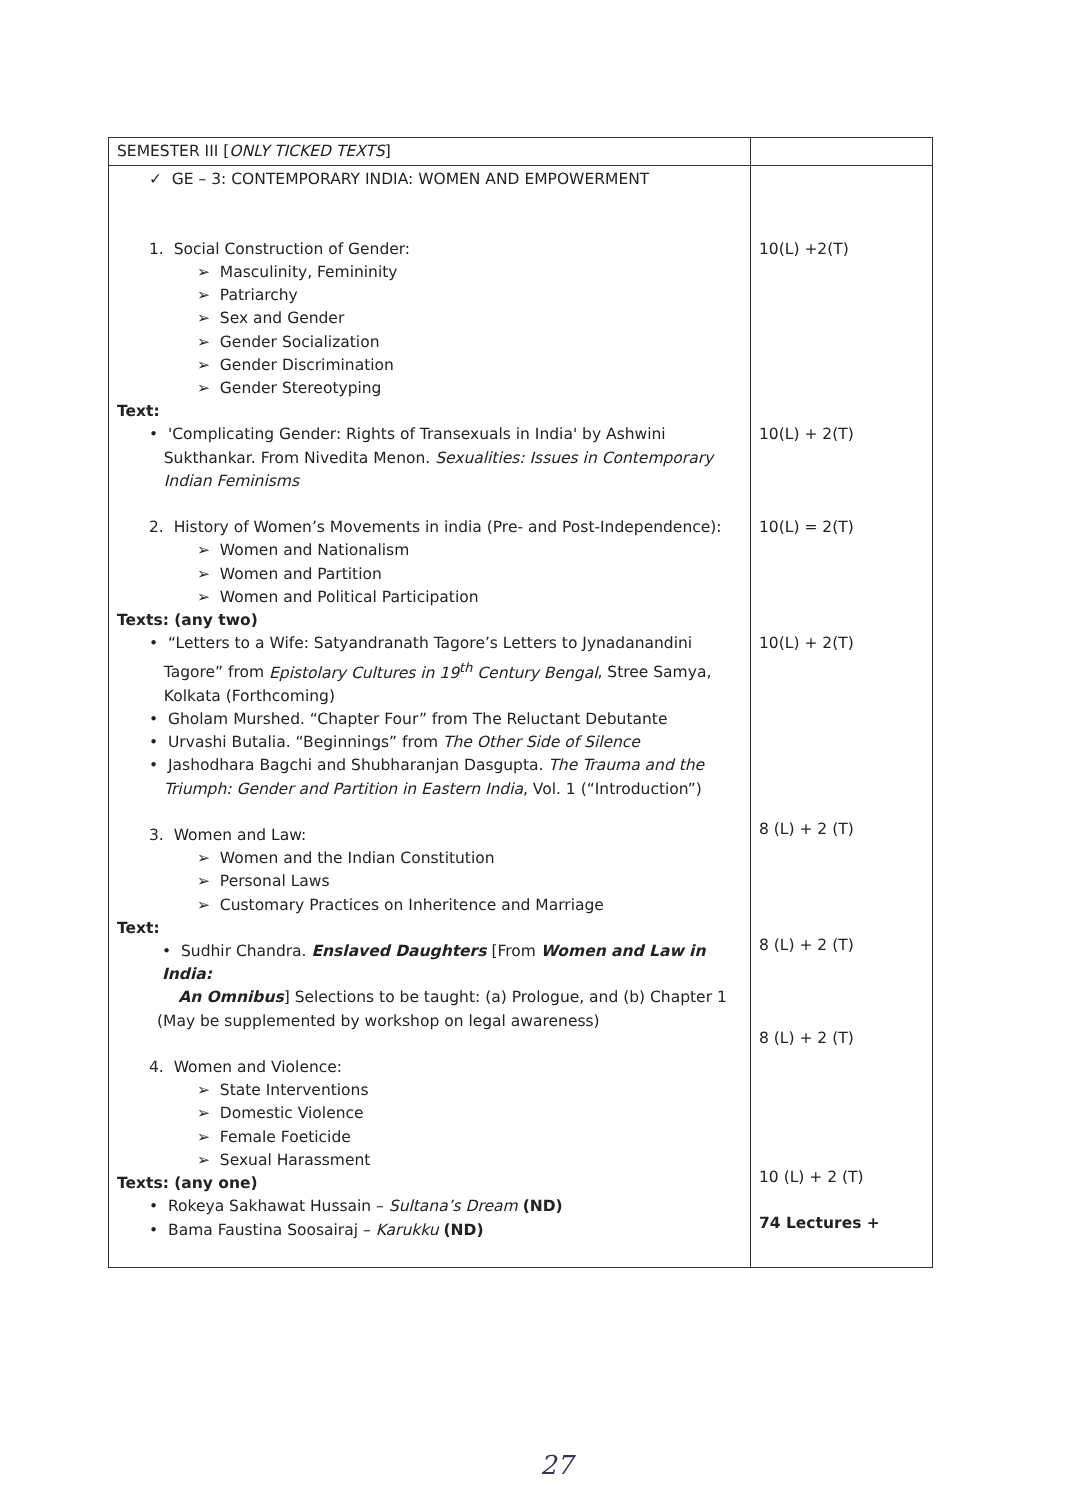| SEMESTER III [ ONLY TICKED TEXTS ] | |
| ✓ GE – 3: CONTEMPORARY INDIA: WOMEN AND EMPOWERMENT 1. Social Construction of Gender: ➢ Masculinity, Femininity ➢ Patriarchy ➢ Sex and Gender ➢ Gender Socialization ➢ Gender Discrimination ➢ Gender Stereotyping Text: • 'Complicating Gender: Rights of Transexuals in India' by Ashwini Sukthankar. From Nivedita Menon. Sexualities: Issues in Contemporary Indian Feminisms 2. History of Women’s Movements in india (Pre- and Post-Independence): ➢ Women and Nationalism ➢ Women and Partition ➢ Women and Political Participation Texts: (any two) • “Letters to a Wife: Satyandranath Tagore’s Letters to Jynadanandini Tagore” from Epistolary Cultures in 19<sup>th</sup> Century Bengal , Stree Samya, Kolkata (Forthcoming) • Gholam Murshed. “Chapter Four” from The Reluctant Debutante • Urvashi Butalia. “Beginnings” from The Other Side of Silence • Jashodhara Bagchi and Shubharanjan Dasgupta. The Trauma and the Triumph: Gender and Partition in Eastern India , Vol. 1 (“Introduction”) 3. Women and Law: ➢ Women and the Indian Constitution ➢ Personal Laws ➢ Customary Practices on Inheritence and Marriage Text: • Sudhir Chandra. Enslaved Daughters [From Women and Law in India: An Omnibus ] Selections to be taught: (a) Prologue, and (b) Chapter 1 (May be supplemented by workshop on legal awareness) 4. Women and Violence: ➢ State Interventions ➢ Domestic Violence ➢ Female Foeticide ➢ Sexual Harassment Texts: (any one) • Rokeya Sakhawat Hussain – Sultana’s Dream (ND) • Bama Faustina Soosairaj – Karukku (ND) | 10(L) +2(T) 10(L) + 2(T) 10(L) = 2(T) 10(L) + 2(T) 8 (L) + 2 (T) 8 (L) + 2 (T) 8 (L) + 2 (T) 10 (L) + 2 (T) 74 Lectures + |
27